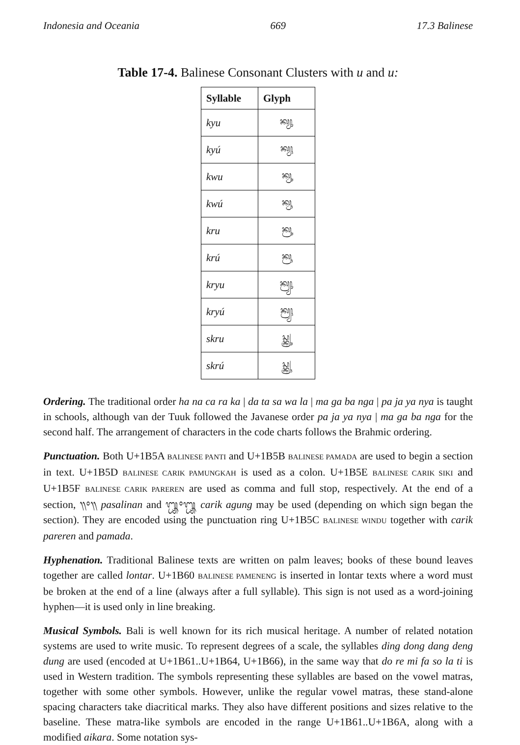Indonesia and Oceania 669 17.3 Balinese
Table 17-4. Balinese Consonant Clusters with u and u:
| Syllable | Glyph |
| --- | --- |
| kyu | ᬓ᭄ᬬᬸ |
| kyú | ᬓ᭄ᬬᬹ |
| kwu | ᬓ᭄ᬯᬸ |
| kwú | ᬓ᭄ᬯᬹ |
| kru | ᬓ᭄ᬭᬸ |
| krú | ᬓ᭄ᬭᬹ |
| kryu | ᬓ᭄ᬭ᭄ᬬᬸ |
| kryú | ᬓ᭄ᬭ᭄ᬬᬹ |
| skru | ᬲ᭄ᬓ᭄ᬭᬸ |
| skrú | ᬲ᭄ᬓ᭄ᬭᬹ |
Ordering. The traditional order ha na ca ra ka | da ta sa wa la | ma ga ba nga | pa ja ya nya is taught in schools, although van der Tuuk followed the Javanese order pa ja ya nya | ma ga ba nga for the second half. The arrangement of characters in the code charts follows the Brahmic ordering.
Punctuation. Both U+1B5A BALINESE PANTI and U+1B5B BALINESE PAMADA are used to begin a section in text. U+1B5D BALINESE CARIK PAMUNGKAH is used as a colon. U+1B5E BALINESE CARIK SIKI and U+1B5F BALINESE CARIK PAREREN are used as comma and full stop, respectively. At the end of a section, ᭟᭜᭟ pasalinan and ᭛᭜᭛ carik agung may be used (depending on which sign began the section). They are encoded using the punctuation ring U+1B5C BALINESE WINDU together with carik pareren and pamada.
Hyphenation. Traditional Balinese texts are written on palm leaves; books of these bound leaves together are called lontar. U+1B60 BALINESE PAMENENG is inserted in lontar texts where a word must be broken at the end of a line (always after a full syllable). This sign is not used as a word-joining hyphen—it is used only in line breaking.
Musical Symbols. Bali is well known for its rich musical heritage. A number of related notation systems are used to write music. To represent degrees of a scale, the syllables ding dong dang deng dung are used (encoded at U+1B61..U+1B64, U+1B66), in the same way that do re mi fa so la ti is used in Western tradition. The symbols representing these syllables are based on the vowel matras, together with some other symbols. However, unlike the regular vowel matras, these stand-alone spacing characters take diacritical marks. They also have different positions and sizes relative to the baseline. These matra-like symbols are encoded in the range U+1B61..U+1B6A, along with a modified aikara. Some notation sys-